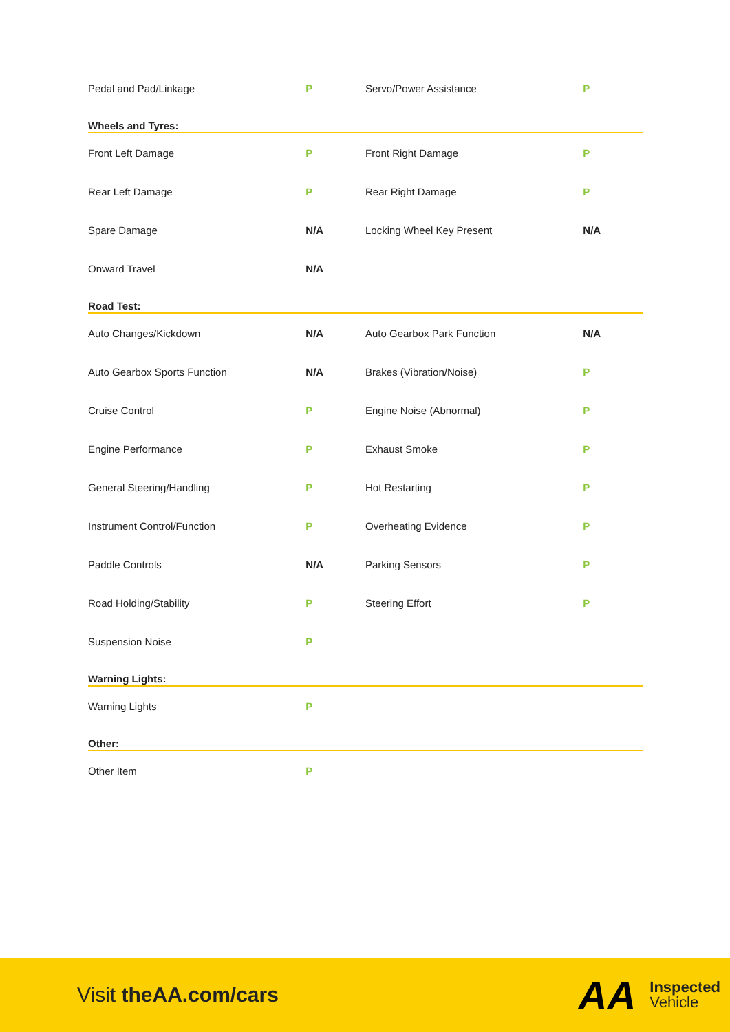| Pedal and Pad/Linkage | P | Servo/Power Assistance | P |
| Wheels and Tyres: | | | |
| Front Left Damage | P | Front Right Damage | P |
| Rear Left Damage | P | Rear Right Damage | P |
| Spare Damage | N/A | Locking Wheel Key Present | N/A |
| Onward Travel | N/A | | |
| Road Test: | | | |
| Auto Changes/Kickdown | N/A | Auto Gearbox Park Function | N/A |
| Auto Gearbox Sports Function | N/A | Brakes (Vibration/Noise) | P |
| Cruise Control | P | Engine Noise (Abnormal) | P |
| Engine Performance | P | Exhaust Smoke | P |
| General Steering/Handling | P | Hot Restarting | P |
| Instrument Control/Function | P | Overheating Evidence | P |
| Paddle Controls | N/A | Parking Sensors | P |
| Road Holding/Stability | P | Steering Effort | P |
| Suspension Noise | P | | |
| Warning Lights: | | | |
| Warning Lights | P | | |
| Other: | | | |
| Other Item | P | | |
Visit theAA.com/cars
AA Inspected
Vehicle